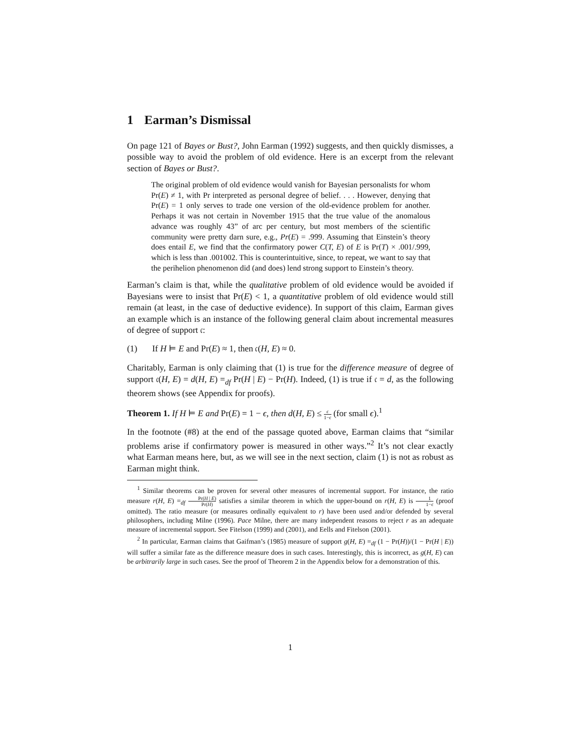1 Earman’s Dismissal
On page 121 of Bayes or Bust?, John Earman (1992) suggests, and then quickly dismisses, a possible way to avoid the problem of old evidence. Here is an excerpt from the relevant section of Bayes or Bust?.
The original problem of old evidence would vanish for Bayesian personalists for whom Pr(E) ≠ 1, with Pr interpreted as personal degree of belief. . . . However, denying that Pr(E) = 1 only serves to trade one version of the old-evidence problem for another. Perhaps it was not certain in November 1915 that the true value of the anomalous advance was roughly 43” of arc per century, but most members of the scientific community were pretty darn sure, e.g., Pr(E) = .999. Assuming that Einstein’s theory does entail E, we find that the confirmatory power C(T, E) of E is Pr(T) × .001/.999, which is less than .001002. This is counterintuitive, since, to repeat, we want to say that the perihelion phenomenon did (and does) lend strong support to Einstein’s theory.
Earman’s claim is that, while the qualitative problem of old evidence would be avoided if Bayesians were to insist that Pr(E) < 1, a quantitative problem of old evidence would still remain (at least, in the case of deductive evidence). In support of this claim, Earman gives an example which is an instance of the following general claim about incremental measures of degree of support 𝔠:
(1) If H ⊨ E and Pr(E) ≈ 1, then 𝔠(H, E) ≈ 0.
Charitably, Earman is only claiming that (1) is true for the difference measure of degree of support 𝔠(H, E) = d(H, E) =<sub>df</sub> Pr(H | E) − Pr(H). Indeed, (1) is true if 𝔠 = d, as the following theorem shows (see Appendix for proofs).
Theorem 1. If H ⊨ E and Pr(E) = 1 − ϵ, then d(H, E) ≤ ϵ 1−ϵ (for small ϵ).<sup>1</sup>
In the footnote (#8) at the end of the passage quoted above, Earman claims that “similar problems arise if confirmatory power is measured in other ways.”<sup>2</sup> It’s not clear exactly what Earman means here, but, as we will see in the next section, claim (1) is not as robust as Earman might think.
<sup>1</sup> Similar theorems can be proven for several other measures of incremental support. For instance, the ratio measure r(H, E) =<sub>df</sub> Pr(H | E) Pr(H) satisfies a similar theorem in which the upper-bound on r(H, E) is 1 1−ϵ (proof omitted). The ratio measure (or measures ordinally equivalent to r) have been used and/or defended by several philosophers, including Milne (1996). Pace Milne, there are many independent reasons to reject r as an adequate measure of incremental support. See Fitelson (1999) and (2001), and Eells and Fitelson (2001).
<sup>2</sup> In particular, Earman claims that Gaifman’s (1985) measure of support g(H, E) =<sub>df</sub> (1 − Pr(H))/(1 − Pr(H | E)) will suffer a similar fate as the difference measure does in such cases. Interestingly, this is incorrect, as g(H, E) can be arbitrarily large in such cases. See the proof of Theorem 2 in the Appendix below for a demonstration of this.
1